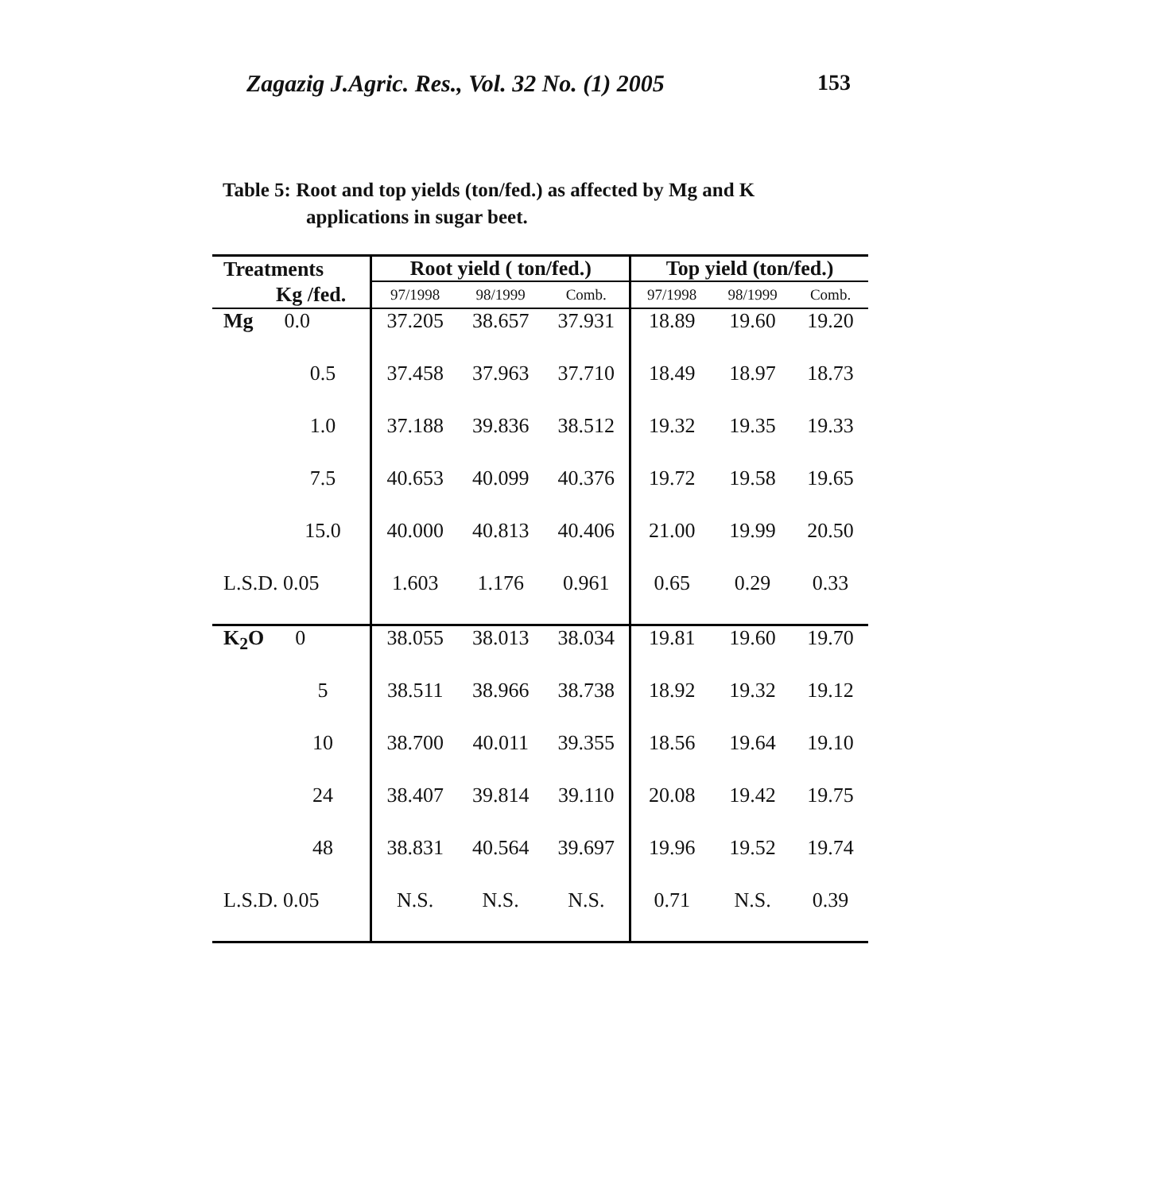Zagazig J.Agric. Res., Vol. 32 No. (1) 2005 153
Table 5: Root and top yields (ton/fed.) as affected by Mg and K
applications in sugar beet.
| Treatments | Root yield ( ton/fed.) | | | Top yield (ton/fed.) | | |
| --- | --- | --- | --- | --- | --- | --- |
| Kg /fed. | 97/1998 | 98/1999 | Comb. | 97/1998 | 98/1999 | Comb. |
| Mg 0.0 | 37.205 | 38.657 | 37.931 | 18.89 | 19.60 | 19.20 |
| 0.5 | 37.458 | 37.963 | 37.710 | 18.49 | 18.97 | 18.73 |
| 1.0 | 37.188 | 39.836 | 38.512 | 19.32 | 19.35 | 19.33 |
| 7.5 | 40.653 | 40.099 | 40.376 | 19.72 | 19.58 | 19.65 |
| 15.0 | 40.000 | 40.813 | 40.406 | 21.00 | 19.99 | 20.50 |
| L.S.D. 0.05 | 1.603 | 1.176 | 0.961 | 0.65 | 0.29 | 0.33 |
| K<sub>2</sub>O 0 | 38.055 | 38.013 | 38.034 | 19.81 | 19.60 | 19.70 |
| 5 | 38.511 | 38.966 | 38.738 | 18.92 | 19.32 | 19.12 |
| 10 | 38.700 | 40.011 | 39.355 | 18.56 | 19.64 | 19.10 |
| 24 | 38.407 | 39.814 | 39.110 | 20.08 | 19.42 | 19.75 |
| 48 | 38.831 | 40.564 | 39.697 | 19.96 | 19.52 | 19.74 |
| L.S.D. 0.05 | N.S. | N.S. | N.S. | 0.71 | N.S. | 0.39 |